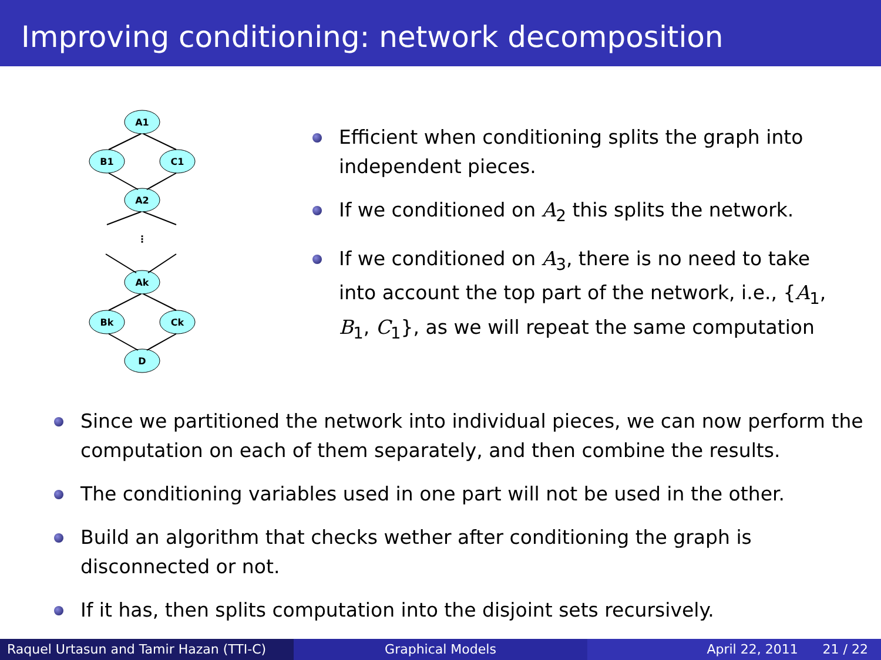Improving conditioning: network decomposition
A1
B1
C1
A2
⋮
Ak
Bk
Ck
D
Efficient when conditioning splits the graph into independent pieces.
If we conditioned on A<sub>2</sub> this splits the network.
If we conditioned on A<sub>3</sub>, there is no need to take into account the top part of the network, i.e., {A<sub>1</sub>, B<sub>1</sub>, C<sub>1</sub>}, as we will repeat the same computation
Since we partitioned the network into individual pieces, we can now perform the computation on each of them separately, and then combine the results.
The conditioning variables used in one part will not be used in the other.
Build an algorithm that checks wether after conditioning the graph is disconnected or not.
If it has, then splits computation into the disjoint sets recursively.
Raquel Urtasun and Tamir Hazan (TTI-C)
Graphical Models April 22, 2011 21 / 22